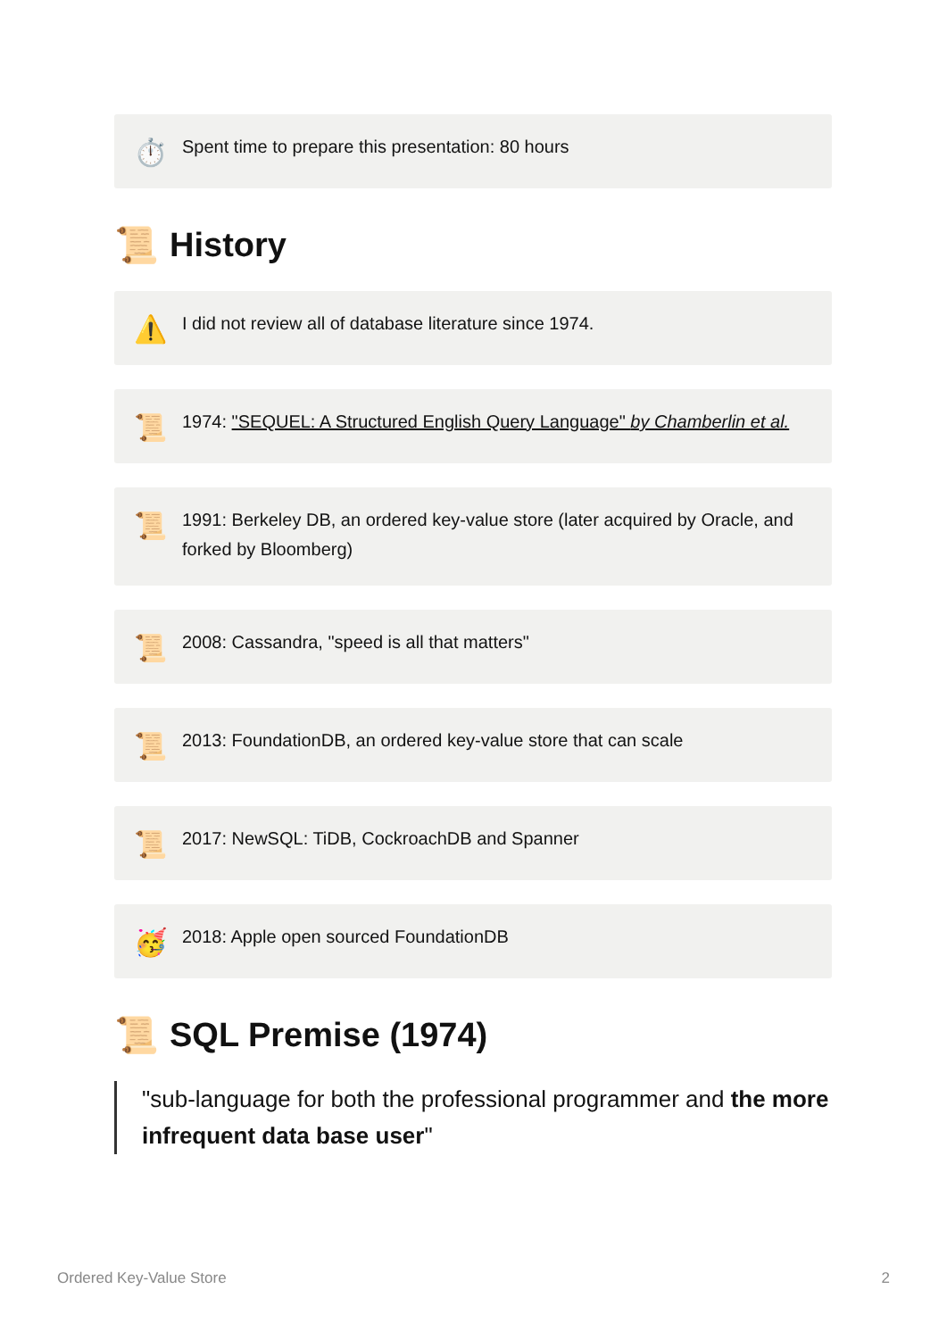⏱️
Spent time to prepare this presentation: 80 hours
📜 History
⚠️
I did not review all of database literature since 1974.
📜
1974: "SEQUEL: A Structured English Query Language" by Chamberlin et al.
📜
1991: Berkeley DB, an ordered key-value store (later acquired by Oracle, and forked by Bloomberg)
📜
2008: Cassandra, "speed is all that matters"
📜
2013: FoundationDB, an ordered key-value store that can scale
📜
2017: NewSQL: TiDB, CockroachDB and Spanner
🥳
2018: Apple open sourced FoundationDB
📜 SQL Premise (1974)
"sub-language for both the professional programmer and the more infrequent data base user"
Ordered Key-Value Store 2